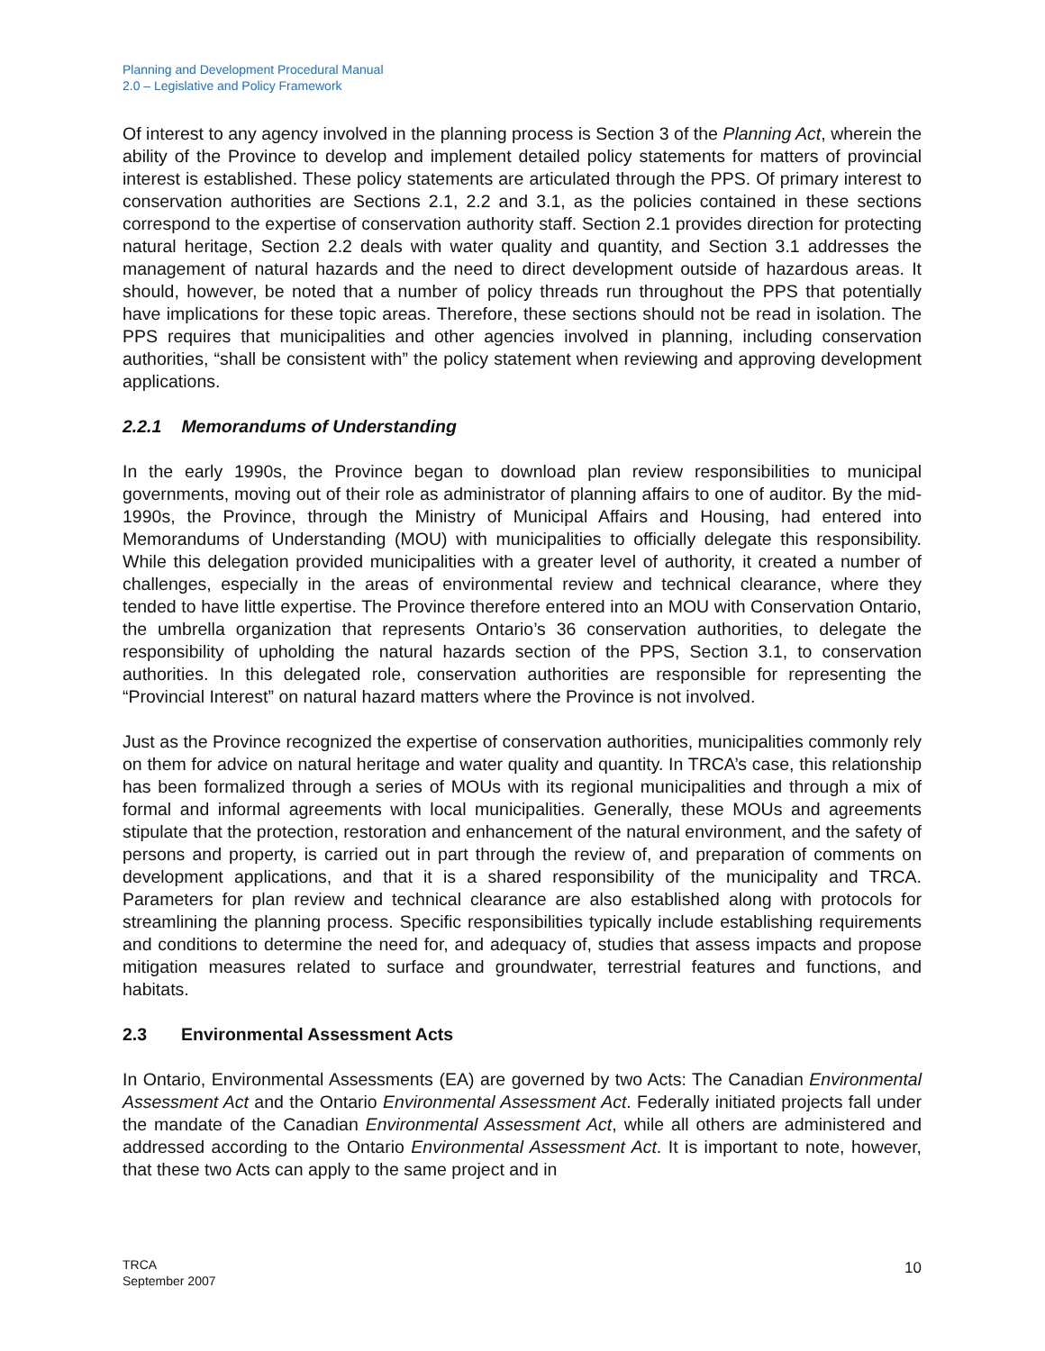Planning and Development Procedural Manual
2.0 – Legislative and Policy Framework
Of interest to any agency involved in the planning process is Section 3 of the Planning Act, wherein the ability of the Province to develop and implement detailed policy statements for matters of provincial interest is established. These policy statements are articulated through the PPS. Of primary interest to conservation authorities are Sections 2.1, 2.2 and 3.1, as the policies contained in these sections correspond to the expertise of conservation authority staff. Section 2.1 provides direction for protecting natural heritage, Section 2.2 deals with water quality and quantity, and Section 3.1 addresses the management of natural hazards and the need to direct development outside of hazardous areas. It should, however, be noted that a number of policy threads run throughout the PPS that potentially have implications for these topic areas. Therefore, these sections should not be read in isolation. The PPS requires that municipalities and other agencies involved in planning, including conservation authorities, “shall be consistent with” the policy statement when reviewing and approving development applications.
2.2.1 Memorandums of Understanding
In the early 1990s, the Province began to download plan review responsibilities to municipal governments, moving out of their role as administrator of planning affairs to one of auditor. By the mid-1990s, the Province, through the Ministry of Municipal Affairs and Housing, had entered into Memorandums of Understanding (MOU) with municipalities to officially delegate this responsibility. While this delegation provided municipalities with a greater level of authority, it created a number of challenges, especially in the areas of environmental review and technical clearance, where they tended to have little expertise. The Province therefore entered into an MOU with Conservation Ontario, the umbrella organization that represents Ontario’s 36 conservation authorities, to delegate the responsibility of upholding the natural hazards section of the PPS, Section 3.1, to conservation authorities. In this delegated role, conservation authorities are responsible for representing the “Provincial Interest” on natural hazard matters where the Province is not involved.
Just as the Province recognized the expertise of conservation authorities, municipalities commonly rely on them for advice on natural heritage and water quality and quantity. In TRCA’s case, this relationship has been formalized through a series of MOUs with its regional municipalities and through a mix of formal and informal agreements with local municipalities. Generally, these MOUs and agreements stipulate that the protection, restoration and enhancement of the natural environment, and the safety of persons and property, is carried out in part through the review of, and preparation of comments on development applications, and that it is a shared responsibility of the municipality and TRCA. Parameters for plan review and technical clearance are also established along with protocols for streamlining the planning process. Specific responsibilities typically include establishing requirements and conditions to determine the need for, and adequacy of, studies that assess impacts and propose mitigation measures related to surface and groundwater, terrestrial features and functions, and habitats.
2.3 Environmental Assessment Acts
In Ontario, Environmental Assessments (EA) are governed by two Acts: The Canadian Environmental Assessment Act and the Ontario Environmental Assessment Act. Federally initiated projects fall under the mandate of the Canadian Environmental Assessment Act, while all others are administered and addressed according to the Ontario Environmental Assessment Act. It is important to note, however, that these two Acts can apply to the same project and in
TRCA
September 2007
10